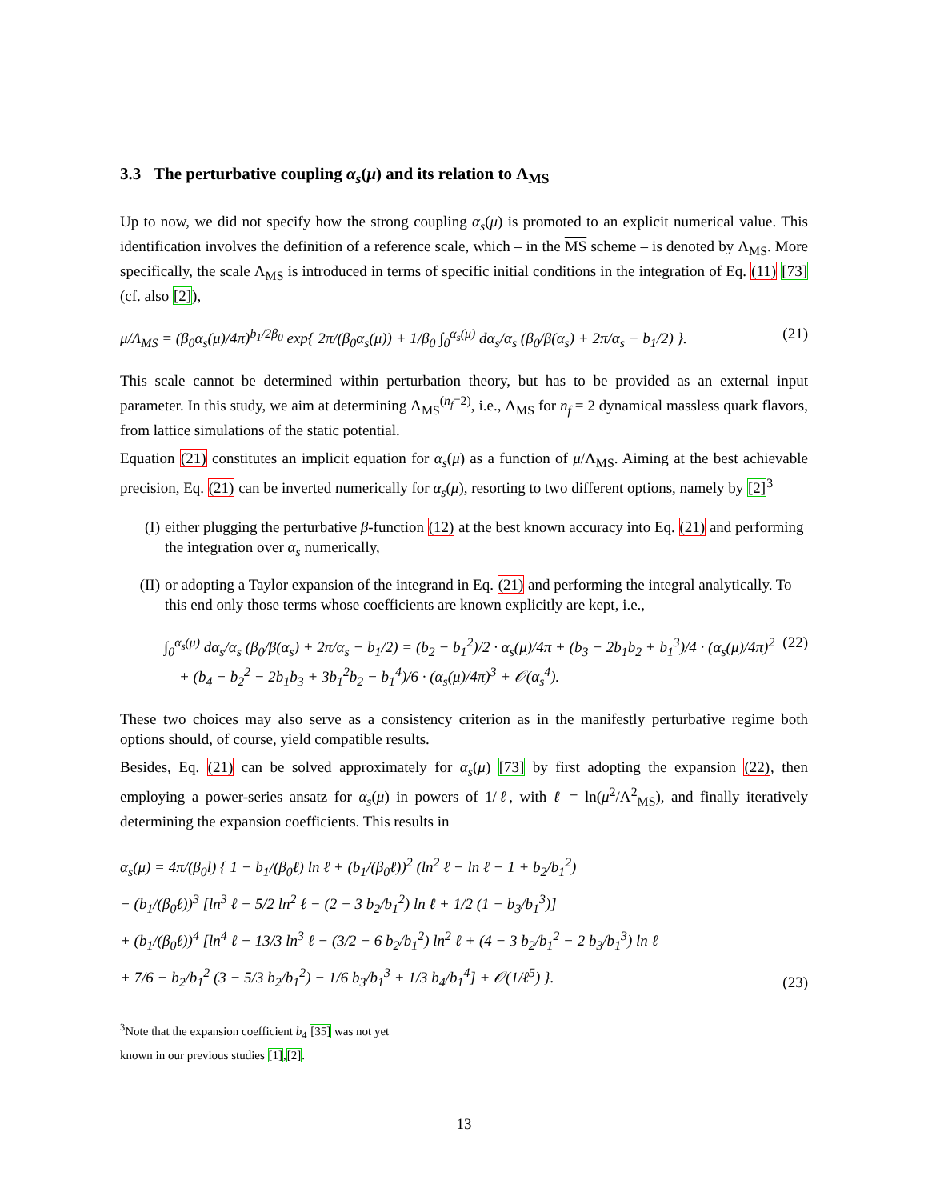3.3 The perturbative coupling α<sub>s</sub>(μ) and its relation to Λ<sub>MS</sub>
Up to now, we did not specify how the strong coupling α<sub>s</sub>(μ) is promoted to an explicit numerical value. This identification involves the definition of a reference scale, which – in the MS scheme – is denoted by Λ<sub>MS</sub>. More specifically, the scale Λ<sub>MS</sub> is introduced in terms of specific initial conditions in the integration of Eq. (11) [73] (cf. also [2]),
μ/Λ<sub>MS</sub> = (β<sub>0</sub>α<sub>s</sub>(μ)/4π)<sup>b<sub>1</sub>/2β<sub>0</sub></sup> exp{ 2π/(β<sub>0</sub>α<sub>s</sub>(μ)) + 1/β<sub>0</sub> ∫<sub>0</sub><sup>α<sub>s</sub>(μ)</sup> dα<sub>s</sub>/α<sub>s</sub> (β<sub>0</sub>/β(α<sub>s</sub>) + 2π/α<sub>s</sub> − b<sub>1</sub>/2) }. (21)
This scale cannot be determined within perturbation theory, but has to be provided as an external input parameter. In this study, we aim at determining Λ<sub>MS</sub><sup>(n<sub>f</sub>=2)</sup>, i.e., Λ<sub>MS</sub> for n<sub>f</sub> = 2 dynamical massless quark flavors, from lattice simulations of the static potential.
Equation (21) constitutes an implicit equation for α<sub>s</sub>(μ) as a function of μ/Λ<sub>MS</sub>. Aiming at the best achievable precision, Eq. (21) can be inverted numerically for α<sub>s</sub>(μ), resorting to two different options, namely by [2]<sup>3</sup>
(I) either plugging the perturbative β-function (12) at the best known accuracy into Eq. (21) and performing the integration over α<sub>s</sub> numerically,
(II) or adopting a Taylor expansion of the integrand in Eq. (21) and performing the integral analytically. To this end only those terms whose coefficients are known explicitly are kept, i.e.,
∫<sub>0</sub><sup>α<sub>s</sub>(μ)</sup> dα<sub>s</sub>/α<sub>s</sub> (β<sub>0</sub>/β(α<sub>s</sub>) + 2π/α<sub>s</sub> − b<sub>1</sub>/2) = (b<sub>2</sub> − b<sub>1</sub><sup>2</sup>)/2 · α<sub>s</sub>(μ)/4π + (b<sub>3</sub> − 2b<sub>1</sub>b<sub>2</sub> + b<sub>1</sub><sup>3</sup>)/4 · (α<sub>s</sub>(μ)/4π)<sup>2</sup>
+ (b<sub>4</sub> − b<sub>2</sub><sup>2</sup> − 2b<sub>1</sub>b<sub>3</sub> + 3b<sub>1</sub><sup>2</sup>b<sub>2</sub> − b<sub>1</sub><sup>4</sup>)/6 · (α<sub>s</sub>(μ)/4π)<sup>3</sup> + 𝒪(α<sub>s</sub><sup>4</sup>). (22)
These two choices may also serve as a consistency criterion as in the manifestly perturbative regime both options should, of course, yield compatible results.
Besides, Eq. (21) can be solved approximately for α<sub>s</sub>(μ) [73] by first adopting the expansion (22), then employing a power-series ansatz for α<sub>s</sub>(μ) in powers of 1/ℓ, with ℓ = ln(μ<sup>2</sup>/Λ<sup>2</sup><sub>MS</sub>), and finally iteratively determining the expansion coefficients. This results in
α<sub>s</sub>(μ) = 4π/(β<sub>0</sub>l) { 1 − b<sub>1</sub>/(β<sub>0</sub>ℓ) ln ℓ + (b<sub>1</sub>/(β<sub>0</sub>ℓ))<sup>2</sup> (ln<sup>2</sup> ℓ − ln ℓ − 1 + b<sub>2</sub>/b<sub>1</sub><sup>2</sup>)
− (b<sub>1</sub>/(β<sub>0</sub>ℓ))<sup>3</sup> [ln<sup>3</sup> ℓ − 5/2 ln<sup>2</sup> ℓ − (2 − 3 b<sub>2</sub>/b<sub>1</sub><sup>2</sup>) ln ℓ + 1/2 (1 − b<sub>3</sub>/b<sub>1</sub><sup>3</sup>)]
+ (b<sub>1</sub>/(β<sub>0</sub>ℓ))<sup>4</sup> [ln<sup>4</sup> ℓ − 13/3 ln<sup>3</sup> ℓ − (3/2 − 6 b<sub>2</sub>/b<sub>1</sub><sup>2</sup>) ln<sup>2</sup> ℓ + (4 − 3 b<sub>2</sub>/b<sub>1</sub><sup>2</sup> − 2 b<sub>3</sub>/b<sub>1</sub><sup>3</sup>) ln ℓ
+ 7/6 − b<sub>2</sub>/b<sub>1</sub><sup>2</sup> (3 − 5/3 b<sub>2</sub>/b<sub>1</sub><sup>2</sup>) − 1/6 b<sub>3</sub>/b<sub>1</sub><sup>3</sup> + 1/3 b<sub>4</sub>/b<sub>1</sub><sup>4</sup>] + 𝒪(1/ℓ<sup>5</sup>) }. (23)
<sup>3</sup> Note that the expansion coefficient b<sub>4</sub> [35] was not yet known in our previous studies [1],[2].
13